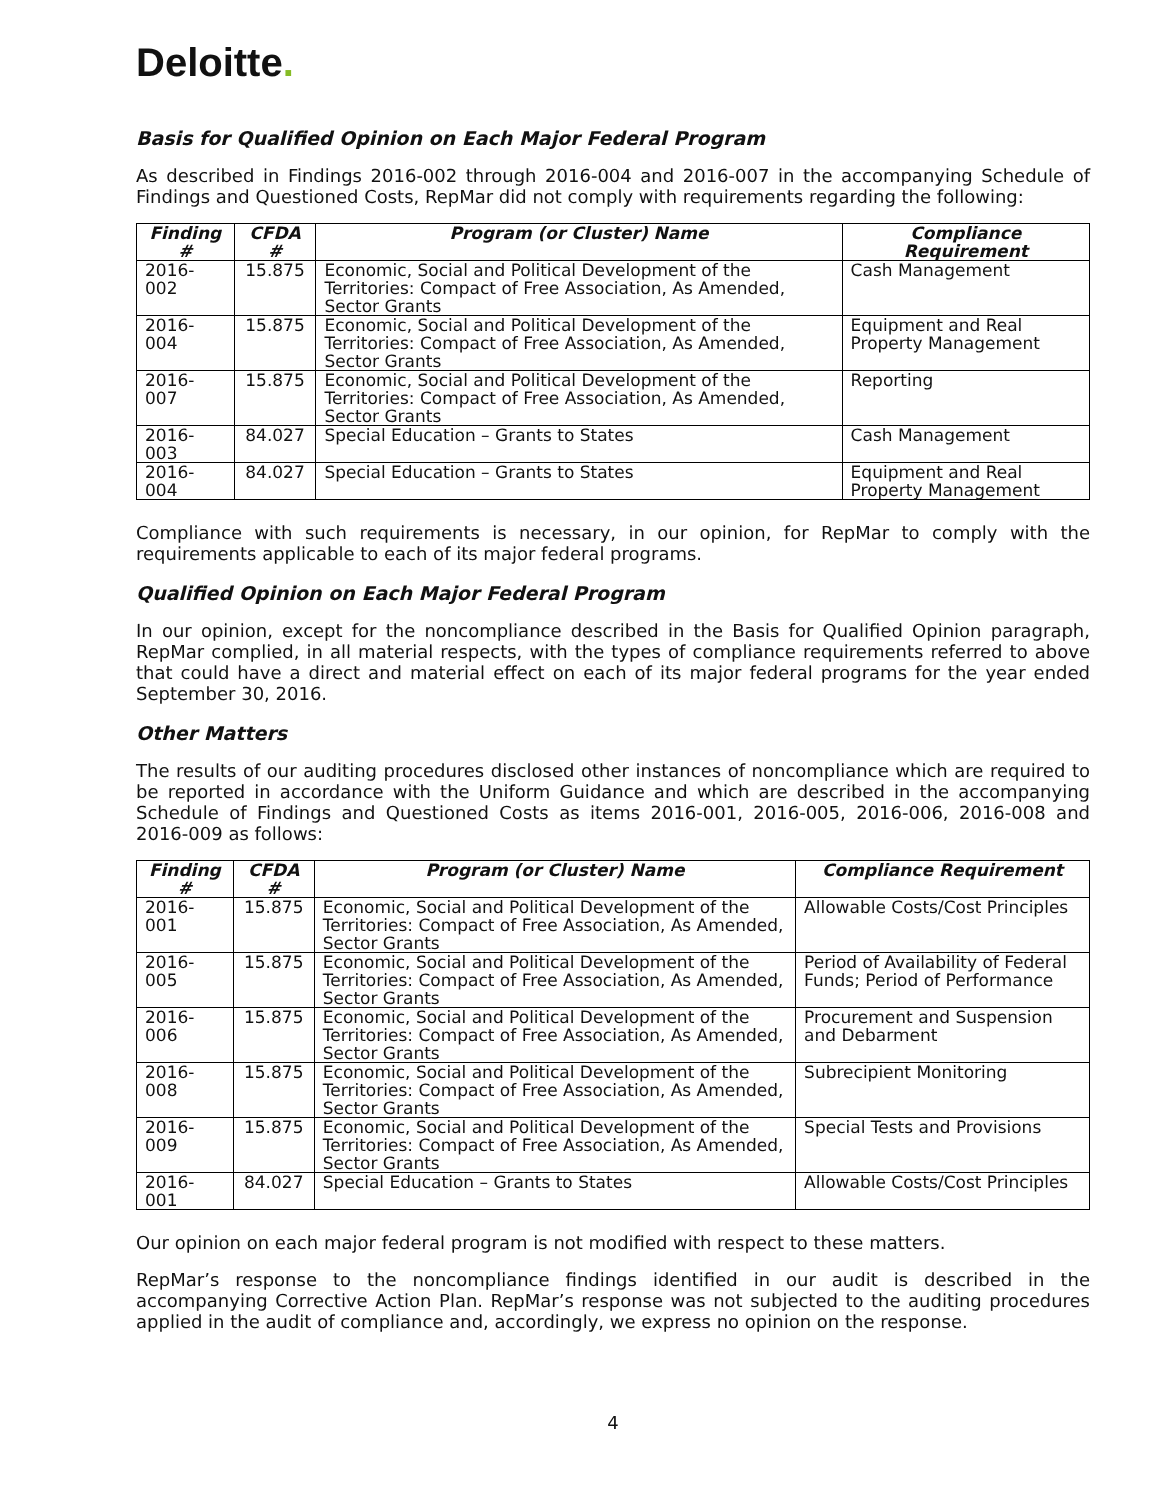Deloitte.
Basis for Qualified Opinion on Each Major Federal Program
As described in Findings 2016-002 through 2016-004 and 2016-007 in the accompanying Schedule of Findings and Questioned Costs, RepMar did not comply with requirements regarding the following:
| Finding # | CFDA # | Program (or Cluster) Name | Compliance Requirement |
| --- | --- | --- | --- |
| 2016-002 | 15.875 | Economic, Social and Political Development of the Territories: Compact of Free Association, As Amended, Sector Grants | Cash Management |
| 2016-004 | 15.875 | Economic, Social and Political Development of the Territories: Compact of Free Association, As Amended, Sector Grants | Equipment and Real Property Management |
| 2016-007 | 15.875 | Economic, Social and Political Development of the Territories: Compact of Free Association, As Amended, Sector Grants | Reporting |
| 2016-003 | 84.027 | Special Education – Grants to States | Cash Management |
| 2016-004 | 84.027 | Special Education – Grants to States | Equipment and Real Property Management |
Compliance with such requirements is necessary, in our opinion, for RepMar to comply with the requirements applicable to each of its major federal programs.
Qualified Opinion on Each Major Federal Program
In our opinion, except for the noncompliance described in the Basis for Qualified Opinion paragraph, RepMar complied, in all material respects, with the types of compliance requirements referred to above that could have a direct and material effect on each of its major federal programs for the year ended September 30, 2016.
Other Matters
The results of our auditing procedures disclosed other instances of noncompliance which are required to be reported in accordance with the Uniform Guidance and which are described in the accompanying Schedule of Findings and Questioned Costs as items 2016-001, 2016-005, 2016-006, 2016-008 and 2016-009 as follows:
| Finding # | CFDA # | Program (or Cluster) Name | Compliance Requirement |
| --- | --- | --- | --- |
| 2016-001 | 15.875 | Economic, Social and Political Development of the Territories: Compact of Free Association, As Amended, Sector Grants | Allowable Costs/Cost Principles |
| 2016-005 | 15.875 | Economic, Social and Political Development of the Territories: Compact of Free Association, As Amended, Sector Grants | Period of Availability of Federal Funds; Period of Performance |
| 2016-006 | 15.875 | Economic, Social and Political Development of the Territories: Compact of Free Association, As Amended, Sector Grants | Procurement and Suspension and Debarment |
| 2016-008 | 15.875 | Economic, Social and Political Development of the Territories: Compact of Free Association, As Amended, Sector Grants | Subrecipient Monitoring |
| 2016-009 | 15.875 | Economic, Social and Political Development of the Territories: Compact of Free Association, As Amended, Sector Grants | Special Tests and Provisions |
| 2016-001 | 84.027 | Special Education – Grants to States | Allowable Costs/Cost Principles |
Our opinion on each major federal program is not modified with respect to these matters.
RepMar’s response to the noncompliance findings identified in our audit is described in the accompanying Corrective Action Plan. RepMar’s response was not subjected to the auditing procedures applied in the audit of compliance and, accordingly, we express no opinion on the response.
4